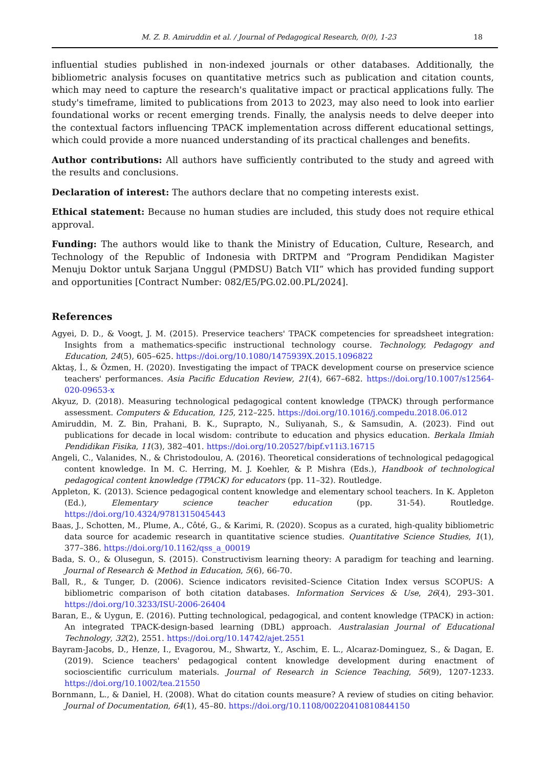M. Z. B. Amiruddin et al. / Journal of Pedagogical Research, 0(0), 1-23 18
influential studies published in non-indexed journals or other databases. Additionally, the bibliometric analysis focuses on quantitative metrics such as publication and citation counts, which may need to capture the research's qualitative impact or practical applications fully. The study's timeframe, limited to publications from 2013 to 2023, may also need to look into earlier foundational works or recent emerging trends. Finally, the analysis needs to delve deeper into the contextual factors influencing TPACK implementation across different educational settings, which could provide a more nuanced understanding of its practical challenges and benefits.
Author contributions: All authors have sufficiently contributed to the study and agreed with the results and conclusions.
Declaration of interest: The authors declare that no competing interests exist.
Ethical statement: Because no human studies are included, this study does not require ethical approval.
Funding: The authors would like to thank the Ministry of Education, Culture, Research, and Technology of the Republic of Indonesia with DRTPM and “Program Pendidikan Magister Menuju Doktor untuk Sarjana Unggul (PMDSU) Batch VII” which has provided funding support and opportunities [Contract Number: 082/E5/PG.02.00.PL/2024].
References
Agyei, D. D., & Voogt, J. M. (2015). Preservice teachers' TPACK competencies for spreadsheet integration: Insights from a mathematics-specific instructional technology course. Technology, Pedagogy and Education, 24(5), 605–625. https://doi.org/10.1080/1475939X.2015.1096822
Aktaş, İ., & Özmen, H. (2020). Investigating the impact of TPACK development course on preservice science teachers' performances. Asia Pacific Education Review, 21(4), 667–682. https://doi.org/10.1007/s12564-020-09653-x
Akyuz, D. (2018). Measuring technological pedagogical content knowledge (TPACK) through performance assessment. Computers & Education, 125, 212–225. https://doi.org/10.1016/j.compedu.2018.06.012
Amiruddin, M. Z. Bin, Prahani, B. K., Suprapto, N., Suliyanah, S., & Samsudin, A. (2023). Find out publications for decade in local wisdom: contribute to education and physics education. Berkala Ilmiah Pendidikan Fisika, 11(3), 382–401. https://doi.org/10.20527/bipf.v11i3.16715
Angeli, C., Valanides, N., & Christodoulou, A. (2016). Theoretical considerations of technological pedagogical content knowledge. In M. C. Herring, M. J. Koehler, & P. Mishra (Eds.), Handbook of technological pedagogical content knowledge (TPACK) for educators (pp. 11–32). Routledge.
Appleton, K. (2013). Science pedagogical content knowledge and elementary school teachers. In K. Appleton (Ed.), Elementary science teacher education (pp. 31-54). Routledge. https://doi.org/10.4324/9781315045443
Baas, J., Schotten, M., Plume, A., Côté, G., & Karimi, R. (2020). Scopus as a curated, high-quality bibliometric data source for academic research in quantitative science studies. Quantitative Science Studies, 1(1), 377–386. https://doi.org/10.1162/qss_a_00019
Bada, S. O., & Olusegun, S. (2015). Constructivism learning theory: A paradigm for teaching and learning. Journal of Research & Method in Education, 5(6), 66-70.
Ball, R., & Tunger, D. (2006). Science indicators revisited–Science Citation Index versus SCOPUS: A bibliometric comparison of both citation databases. Information Services & Use, 26(4), 293–301. https://doi.org/10.3233/ISU-2006-26404
Baran, E., & Uygun, E. (2016). Putting technological, pedagogical, and content knowledge (TPACK) in action: An integrated TPACK-design-based learning (DBL) approach. Australasian Journal of Educational Technology, 32(2), 2551. https://doi.org/10.14742/ajet.2551
Bayram-Jacobs, D., Henze, I., Evagorou, M., Shwartz, Y., Aschim, E. L., Alcaraz-Dominguez, S., & Dagan, E. (2019). Science teachers' pedagogical content knowledge development during enactment of socioscientific curriculum materials. Journal of Research in Science Teaching, 56(9), 1207-1233. https://doi.org/10.1002/tea.21550
Bornmann, L., & Daniel, H. (2008). What do citation counts measure? A review of studies on citing behavior. Journal of Documentation, 64(1), 45–80. https://doi.org/10.1108/00220410810844150